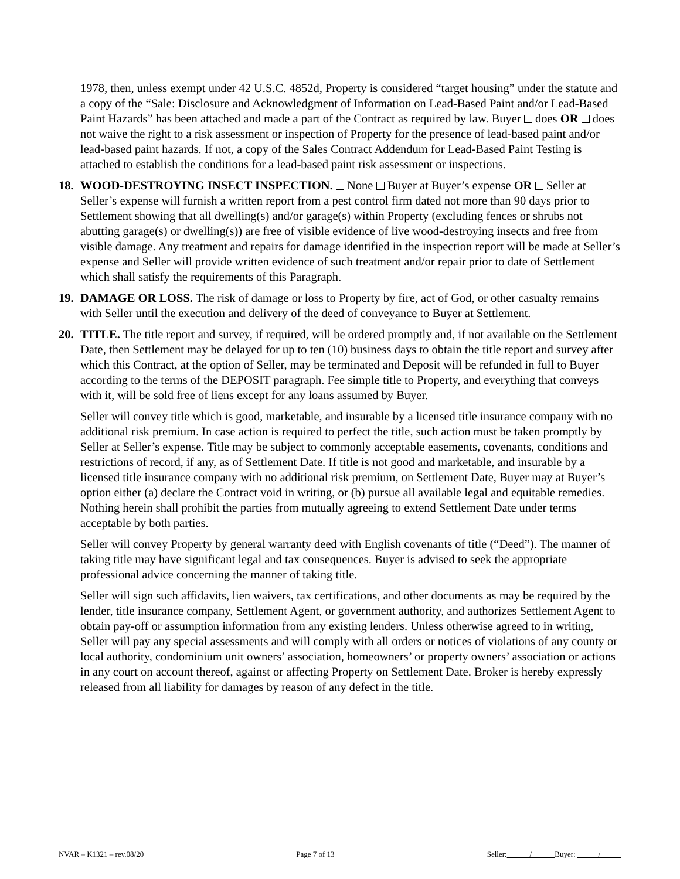1978, then, unless exempt under 42 U.S.C. 4852d, Property is considered “target housing” under the statute and a copy of the “Sale: Disclosure and Acknowledgment of Information on Lead-Based Paint and/or Lead-Based Paint Hazards” has been attached and made a part of the Contract as required by law. Buyer does OR does not waive the right to a risk assessment or inspection of Property for the presence of lead-based paint and/or lead-based paint hazards. If not, a copy of the Sales Contract Addendum for Lead-Based Paint Testing is attached to establish the conditions for a lead-based paint risk assessment or inspections.
18. WOOD-DESTROYING INSECT INSPECTION. None Buyer at Buyer’s expense OR Seller at Seller’s expense will furnish a written report from a pest control firm dated not more than 90 days prior to Settlement showing that all dwelling(s) and/or garage(s) within Property (excluding fences or shrubs not abutting garage(s) or dwelling(s)) are free of visible evidence of live wood-destroying insects and free from visible damage. Any treatment and repairs for damage identified in the inspection report will be made at Seller’s expense and Seller will provide written evidence of such treatment and/or repair prior to date of Settlement which shall satisfy the requirements of this Paragraph.
19. DAMAGE OR LOSS. The risk of damage or loss to Property by fire, act of God, or other casualty remains with Seller until the execution and delivery of the deed of conveyance to Buyer at Settlement.
20. TITLE. The title report and survey, if required, will be ordered promptly and, if not available on the Settlement Date, then Settlement may be delayed for up to ten (10) business days to obtain the title report and survey after which this Contract, at the option of Seller, may be terminated and Deposit will be refunded in full to Buyer according to the terms of the DEPOSIT paragraph. Fee simple title to Property, and everything that conveys with it, will be sold free of liens except for any loans assumed by Buyer.
Seller will convey title which is good, marketable, and insurable by a licensed title insurance company with no additional risk premium. In case action is required to perfect the title, such action must be taken promptly by Seller at Seller’s expense. Title may be subject to commonly acceptable easements, covenants, conditions and restrictions of record, if any, as of Settlement Date. If title is not good and marketable, and insurable by a licensed title insurance company with no additional risk premium, on Settlement Date, Buyer may at Buyer’s option either (a) declare the Contract void in writing, or (b) pursue all available legal and equitable remedies. Nothing herein shall prohibit the parties from mutually agreeing to extend Settlement Date under terms acceptable by both parties.
Seller will convey Property by general warranty deed with English covenants of title (“Deed”). The manner of taking title may have significant legal and tax consequences. Buyer is advised to seek the appropriate professional advice concerning the manner of taking title.
Seller will sign such affidavits, lien waivers, tax certifications, and other documents as may be required by the lender, title insurance company, Settlement Agent, or government authority, and authorizes Settlement Agent to obtain pay-off or assumption information from any existing lenders. Unless otherwise agreed to in writing, Seller will pay any special assessments and will comply with all orders or notices of violations of any county or local authority, condominium unit owners’ association, homeowners’ or property owners’ association or actions in any court on account thereof, against or affecting Property on Settlement Date. Broker is hereby expressly released from all liability for damages by reason of any defect in the title.
NVAR – K1321 – rev.08/20 Page 7 of 13 Seller: / Buyer: /